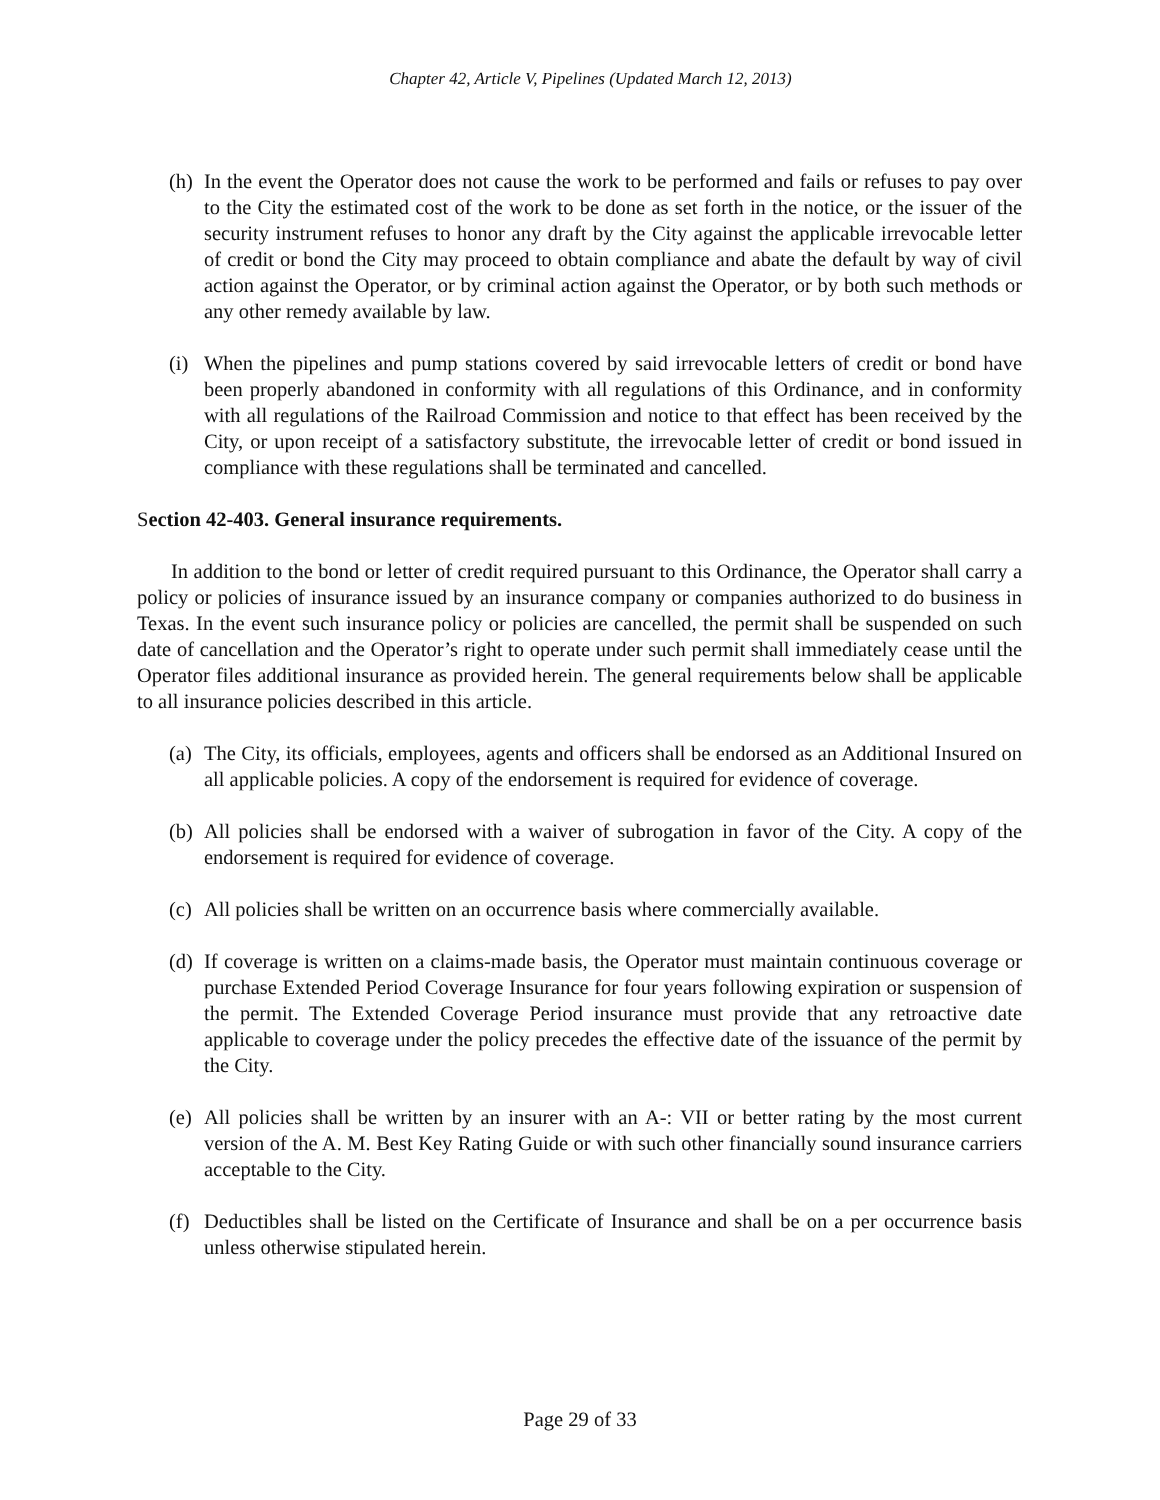Chapter 42, Article V, Pipelines (Updated March 12, 2013)
(h)
In the event the Operator does not cause the work to be performed and fails or refuses to pay over to the City the estimated cost of the work to be done as set forth in the notice, or the issuer of the security instrument refuses to honor any draft by the City against the applicable irrevocable letter of credit or bond the City may proceed to obtain compliance and abate the default by way of civil action against the Operator, or by criminal action against the Operator, or by both such methods or any other remedy available by law.
(i)
When the pipelines and pump stations covered by said irrevocable letters of credit or bond have been properly abandoned in conformity with all regulations of this Ordinance, and in conformity with all regulations of the Railroad Commission and notice to that effect has been received by the City, or upon receipt of a satisfactory substitute, the irrevocable letter of credit or bond issued in compliance with these regulations shall be terminated and cancelled.
Section 42-403. General insurance requirements.
In addition to the bond or letter of credit required pursuant to this Ordinance, the Operator shall carry a policy or policies of insurance issued by an insurance company or companies authorized to do business in Texas. In the event such insurance policy or policies are cancelled, the permit shall be suspended on such date of cancellation and the Operator’s right to operate under such permit shall immediately cease until the Operator files additional insurance as provided herein. The general requirements below shall be applicable to all insurance policies described in this article.
(a)
The City, its officials, employees, agents and officers shall be endorsed as an Additional Insured on all applicable policies. A copy of the endorsement is required for evidence of coverage.
(b)
All policies shall be endorsed with a waiver of subrogation in favor of the City. A copy of the endorsement is required for evidence of coverage.
(c)
All policies shall be written on an occurrence basis where commercially available.
(d)
If coverage is written on a claims-made basis, the Operator must maintain continuous coverage or purchase Extended Period Coverage Insurance for four years following expiration or suspension of the permit. The Extended Coverage Period insurance must provide that any retroactive date applicable to coverage under the policy precedes the effective date of the issuance of the permit by the City.
(e)
All policies shall be written by an insurer with an A-: VII or better rating by the most current version of the A. M. Best Key Rating Guide or with such other financially sound insurance carriers acceptable to the City.
(f)
Deductibles shall be listed on the Certificate of Insurance and shall be on a per occurrence basis unless otherwise stipulated herein.
Page 29 of 33